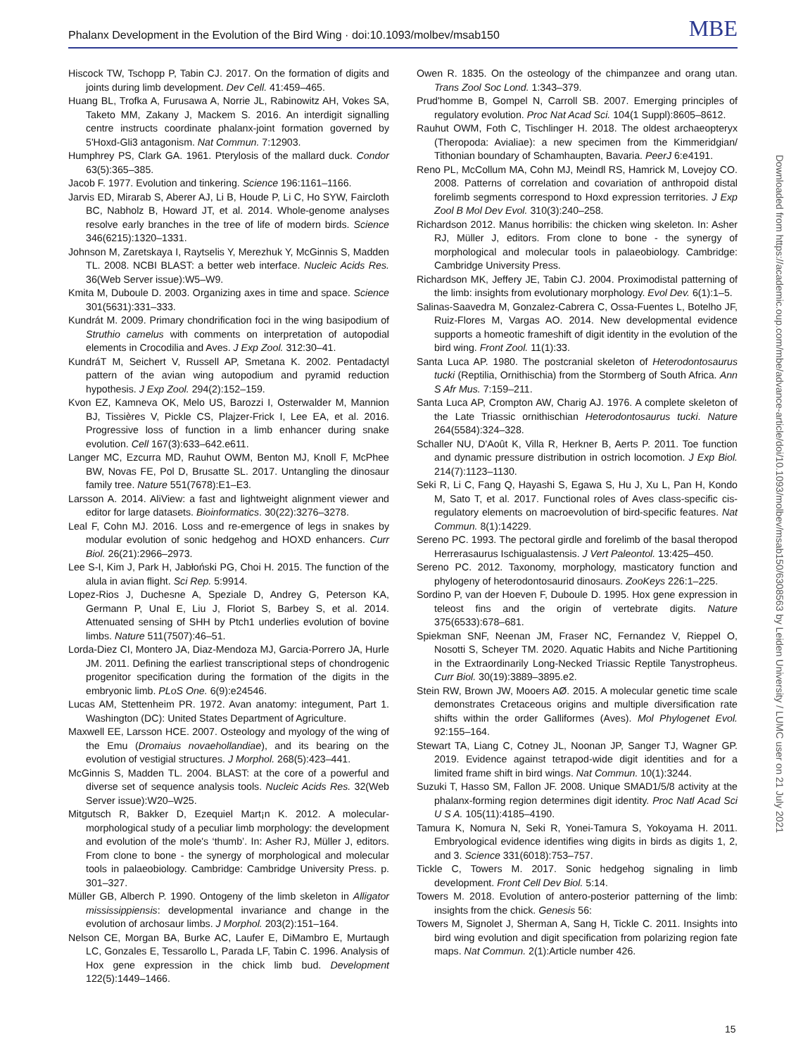Phalanx Development in the Evolution of the Bird Wing · doi:10.1093/molbev/msab150 MBE
Hiscock TW, Tschopp P, Tabin CJ. 2017. On the formation of digits and joints during limb development. Dev Cell. 41:459–465.
Huang BL, Trofka A, Furusawa A, Norrie JL, Rabinowitz AH, Vokes SA, Taketo MM, Zakany J, Mackem S. 2016. An interdigit signalling centre instructs coordinate phalanx-joint formation governed by 5'Hoxd-Gli3 antagonism. Nat Commun. 7:12903.
Humphrey PS, Clark GA. 1961. Pterylosis of the mallard duck. Condor 63(5):365–385.
Jacob F. 1977. Evolution and tinkering. Science 196:1161–1166.
Jarvis ED, Mirarab S, Aberer AJ, Li B, Houde P, Li C, Ho SYW, Faircloth BC, Nabholz B, Howard JT, et al. 2014. Whole-genome analyses resolve early branches in the tree of life of modern birds. Science 346(6215):1320–1331.
Johnson M, Zaretskaya I, Raytselis Y, Merezhuk Y, McGinnis S, Madden TL. 2008. NCBI BLAST: a better web interface. Nucleic Acids Res. 36(Web Server issue):W5–W9.
Kmita M, Duboule D. 2003. Organizing axes in time and space. Science 301(5631):331–333.
Kundrát M. 2009. Primary chondrification foci in the wing basipodium of Struthio camelus with comments on interpretation of autopodial elements in Crocodilia and Aves. J Exp Zool. 312:30–41.
KundráT M, Seichert V, Russell AP, Smetana K. 2002. Pentadactyl pattern of the avian wing autopodium and pyramid reduction hypothesis. J Exp Zool. 294(2):152–159.
Kvon EZ, Kamneva OK, Melo US, Barozzi I, Osterwalder M, Mannion BJ, Tissières V, Pickle CS, Plajzer-Frick I, Lee EA, et al. 2016. Progressive loss of function in a limb enhancer during snake evolution. Cell 167(3):633–642.e611.
Langer MC, Ezcurra MD, Rauhut OWM, Benton MJ, Knoll F, McPhee BW, Novas FE, Pol D, Brusatte SL. 2017. Untangling the dinosaur family tree. Nature 551(7678):E1–E3.
Larsson A. 2014. AliView: a fast and lightweight alignment viewer and editor for large datasets. Bioinformatics. 30(22):3276–3278.
Leal F, Cohn MJ. 2016. Loss and re-emergence of legs in snakes by modular evolution of sonic hedgehog and HOXD enhancers. Curr Biol. 26(21):2966–2973.
Lee S-I, Kim J, Park H, Jabłoński PG, Choi H. 2015. The function of the alula in avian flight. Sci Rep. 5:9914.
Lopez-Rios J, Duchesne A, Speziale D, Andrey G, Peterson KA, Germann P, Unal E, Liu J, Floriot S, Barbey S, et al. 2014. Attenuated sensing of SHH by Ptch1 underlies evolution of bovine limbs. Nature 511(7507):46–51.
Lorda-Diez CI, Montero JA, Diaz-Mendoza MJ, Garcia-Porrero JA, Hurle JM. 2011. Defining the earliest transcriptional steps of chondrogenic progenitor specification during the formation of the digits in the embryonic limb. PLoS One. 6(9):e24546.
Lucas AM, Stettenheim PR. 1972. Avan anatomy: integument, Part 1. Washington (DC): United States Department of Agriculture.
Maxwell EE, Larsson HCE. 2007. Osteology and myology of the wing of the Emu (Dromaius novaehollandiae), and its bearing on the evolution of vestigial structures. J Morphol. 268(5):423–441.
McGinnis S, Madden TL. 2004. BLAST: at the core of a powerful and diverse set of sequence analysis tools. Nucleic Acids Res. 32(Web Server issue):W20–W25.
Mitgutsch R, Bakker D, Ezequiel Mart¡n K. 2012. A molecular-morphological study of a peculiar limb morphology: the development and evolution of the mole's ‘thumb’. In: Asher RJ, Müller J, editors. From clone to bone - the synergy of morphological and molecular tools in palaeobiology. Cambridge: Cambridge University Press. p. 301–327.
Müller GB, Alberch P. 1990. Ontogeny of the limb skeleton in Alligator mississippiensis: developmental invariance and change in the evolution of archosaur limbs. J Morphol. 203(2):151–164.
Nelson CE, Morgan BA, Burke AC, Laufer E, DiMambro E, Murtaugh LC, Gonzales E, Tessarollo L, Parada LF, Tabin C. 1996. Analysis of Hox gene expression in the chick limb bud. Development 122(5):1449–1466.
Owen R. 1835. On the osteology of the chimpanzee and orang utan. Trans Zool Soc Lond. 1:343–379.
Prud'homme B, Gompel N, Carroll SB. 2007. Emerging principles of regulatory evolution. Proc Nat Acad Sci. 104(1 Suppl):8605–8612.
Rauhut OWM, Foth C, Tischlinger H. 2018. The oldest archaeopteryx (Theropoda: Avialiae): a new specimen from the Kimmeridgian/ Tithonian boundary of Schamhaupten, Bavaria. PeerJ 6:e4191.
Reno PL, McCollum MA, Cohn MJ, Meindl RS, Hamrick M, Lovejoy CO. 2008. Patterns of correlation and covariation of anthropoid distal forelimb segments correspond to Hoxd expression territories. J Exp Zool B Mol Dev Evol. 310(3):240–258.
Richardson 2012. Manus horribilis: the chicken wing skeleton. In: Asher RJ, Müller J, editors. From clone to bone - the synergy of morphological and molecular tools in palaeobiology. Cambridge: Cambridge University Press.
Richardson MK, Jeffery JE, Tabin CJ. 2004. Proximodistal patterning of the limb: insights from evolutionary morphology. Evol Dev. 6(1):1–5.
Salinas-Saavedra M, Gonzalez-Cabrera C, Ossa-Fuentes L, Botelho JF, Ruiz-Flores M, Vargas AO. 2014. New developmental evidence supports a homeotic frameshift of digit identity in the evolution of the bird wing. Front Zool. 11(1):33.
Santa Luca AP. 1980. The postcranial skeleton of Heterodontosaurus tucki (Reptilia, Ornithischia) from the Stormberg of South Africa. Ann S Afr Mus. 7:159–211.
Santa Luca AP, Crompton AW, Charig AJ. 1976. A complete skeleton of the Late Triassic ornithischian Heterodontosaurus tucki. Nature 264(5584):324–328.
Schaller NU, D'Août K, Villa R, Herkner B, Aerts P. 2011. Toe function and dynamic pressure distribution in ostrich locomotion. J Exp Biol. 214(7):1123–1130.
Seki R, Li C, Fang Q, Hayashi S, Egawa S, Hu J, Xu L, Pan H, Kondo M, Sato T, et al. 2017. Functional roles of Aves class-specific cis-regulatory elements on macroevolution of bird-specific features. Nat Commun. 8(1):14229.
Sereno PC. 1993. The pectoral girdle and forelimb of the basal theropod Herrerasaurus Ischigualastensis. J Vert Paleontol. 13:425–450.
Sereno PC. 2012. Taxonomy, morphology, masticatory function and phylogeny of heterodontosaurid dinosaurs. ZooKeys 226:1–225.
Sordino P, van der Hoeven F, Duboule D. 1995. Hox gene expression in teleost fins and the origin of vertebrate digits. Nature 375(6533):678–681.
Spiekman SNF, Neenan JM, Fraser NC, Fernandez V, Rieppel O, Nosotti S, Scheyer TM. 2020. Aquatic Habits and Niche Partitioning in the Extraordinarily Long-Necked Triassic Reptile Tanystropheus. Curr Biol. 30(19):3889–3895.e2.
Stein RW, Brown JW, Mooers AØ. 2015. A molecular genetic time scale demonstrates Cretaceous origins and multiple diversification rate shifts within the order Galliformes (Aves). Mol Phylogenet Evol. 92:155–164.
Stewart TA, Liang C, Cotney JL, Noonan JP, Sanger TJ, Wagner GP. 2019. Evidence against tetrapod-wide digit identities and for a limited frame shift in bird wings. Nat Commun. 10(1):3244.
Suzuki T, Hasso SM, Fallon JF. 2008. Unique SMAD1/5/8 activity at the phalanx-forming region determines digit identity. Proc Natl Acad Sci U S A. 105(11):4185–4190.
Tamura K, Nomura N, Seki R, Yonei-Tamura S, Yokoyama H. 2011. Embryological evidence identifies wing digits in birds as digits 1, 2, and 3. Science 331(6018):753–757.
Tickle C, Towers M. 2017. Sonic hedgehog signaling in limb development. Front Cell Dev Biol. 5:14.
Towers M. 2018. Evolution of antero-posterior patterning of the limb: insights from the chick. Genesis 56:
Towers M, Signolet J, Sherman A, Sang H, Tickle C. 2011. Insights into bird wing evolution and digit specification from polarizing region fate maps. Nat Commun. 2(1):Article number 426.
Downloaded from https://academic.oup.com/mbe/advance-article/doi/10.1093/molbev/msab150/6308563 by Leiden University / LUMC user on 21 July 2021
15